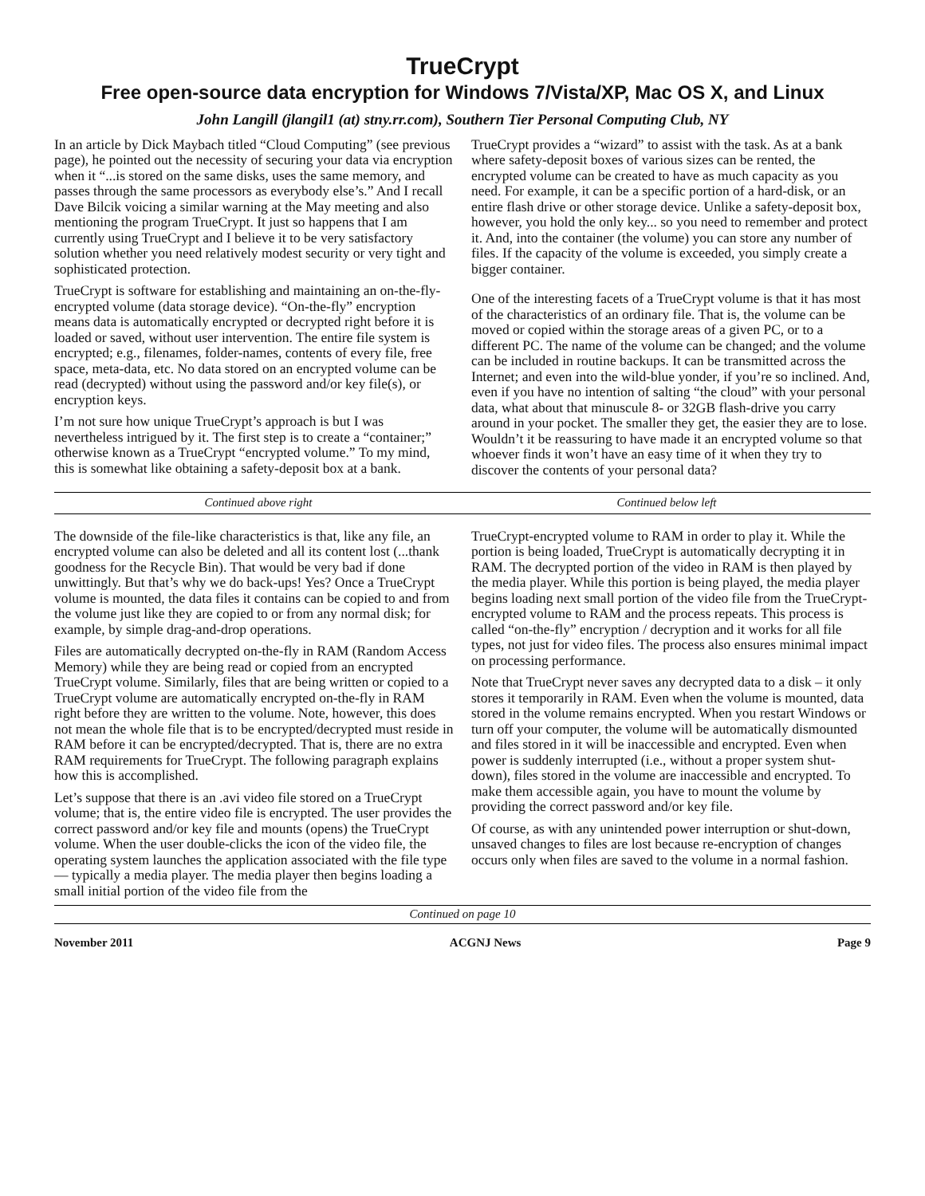TrueCrypt
Free open-source data encryption for Windows 7/Vista/XP, Mac OS X, and Linux
John Langill (jlangil1 (at) stny.rr.com), Southern Tier Personal Computing Club, NY
In an article by Dick Maybach titled “Cloud Computing” (see previous page), he pointed out the necessity of securing your data via encryption when it “...is stored on the same disks, uses the same memory, and passes through the same processors as everybody else’s.” And I recall Dave Bilcik voicing a similar warning at the May meeting and also mentioning the program TrueCrypt. It just so happens that I am currently using TrueCrypt and I believe it to be very satisfactory solution whether you need relatively modest security or very tight and sophisticated protection.
TrueCrypt is software for establishing and maintaining an on-the-fly-encrypted volume (data storage device). “On-the-fly” encryption means data is automatically encrypted or decrypted right before it is loaded or saved, without user intervention. The entire file system is encrypted; e.g., filenames, folder-names, contents of every file, free space, meta-data, etc. No data stored on an encrypted volume can be read (decrypted) without using the password and/or key file(s), or encryption keys.
I’m not sure how unique TrueCrypt’s approach is but I was nevertheless intrigued by it. The first step is to create a “container;” otherwise known as a TrueCrypt “encrypted volume.” To my mind, this is somewhat like obtaining a safety-deposit box at a bank.
TrueCrypt provides a “wizard” to assist with the task. As at a bank where safety-deposit boxes of various sizes can be rented, the encrypted volume can be created to have as much capacity as you need. For example, it can be a specific portion of a hard-disk, or an entire flash drive or other storage device. Unlike a safety-deposit box, however, you hold the only key... so you need to remember and protect it. And, into the container (the volume) you can store any number of files. If the capacity of the volume is exceeded, you simply create a bigger container.
One of the interesting facets of a TrueCrypt volume is that it has most of the characteristics of an ordinary file. That is, the volume can be moved or copied within the storage areas of a given PC, or to a different PC. The name of the volume can be changed; and the volume can be included in routine backups. It can be transmitted across the Internet; and even into the wild-blue yonder, if you’re so inclined. And, even if you have no intention of salting “the cloud” with your personal data, what about that minuscule 8- or 32GB flash-drive you carry around in your pocket. The smaller they get, the easier they are to lose. Wouldn’t it be reassuring to have made it an encrypted volume so that whoever finds it won’t have an easy time of it when they try to discover the contents of your personal data?
Continued above right Continued below left
The downside of the file-like characteristics is that, like any file, an encrypted volume can also be deleted and all its content lost (...thank goodness for the Recycle Bin). That would be very bad if done unwittingly. But that’s why we do back-ups! Yes? Once a TrueCrypt volume is mounted, the data files it contains can be copied to and from the volume just like they are copied to or from any normal disk; for example, by simple drag-and-drop operations.
Files are automatically decrypted on-the-fly in RAM (Random Access Memory) while they are being read or copied from an encrypted TrueCrypt volume. Similarly, files that are being written or copied to a TrueCrypt volume are automatically encrypted on-the-fly in RAM right before they are written to the volume. Note, however, this does not mean the whole file that is to be encrypted/decrypted must reside in RAM before it can be encrypted/decrypted. That is, there are no extra RAM requirements for TrueCrypt. The following paragraph explains how this is accomplished.
Let’s suppose that there is an .avi video file stored on a TrueCrypt volume; that is, the entire video file is encrypted. The user provides the correct password and/or key file and mounts (opens) the TrueCrypt volume. When the user double-clicks the icon of the video file, the operating system launches the application associated with the file type — typically a media player. The media player then begins loading a small initial portion of the video file from the
TrueCrypt-encrypted volume to RAM in order to play it. While the portion is being loaded, TrueCrypt is automatically decrypting it in RAM. The decrypted portion of the video in RAM is then played by the media player. While this portion is being played, the media player begins loading next small portion of the video file from the TrueCrypt-encrypted volume to RAM and the process repeats. This process is called “on-the-fly” encryption / decryption and it works for all file types, not just for video files. The process also ensures minimal impact on processing performance.
Note that TrueCrypt never saves any decrypted data to a disk – it only stores it temporarily in RAM. Even when the volume is mounted, data stored in the volume remains encrypted. When you restart Windows or turn off your computer, the volume will be automatically dismounted and files stored in it will be inaccessible and encrypted. Even when power is suddenly interrupted (i.e., without a proper system shut-down), files stored in the volume are inaccessible and encrypted. To make them accessible again, you have to mount the volume by providing the correct password and/or key file.
Of course, as with any unintended power interruption or shut-down, unsaved changes to files are lost because re-encryption of changes occurs only when files are saved to the volume in a normal fashion.
Continued on page 10
November 2011 ACGNJ News Page 9